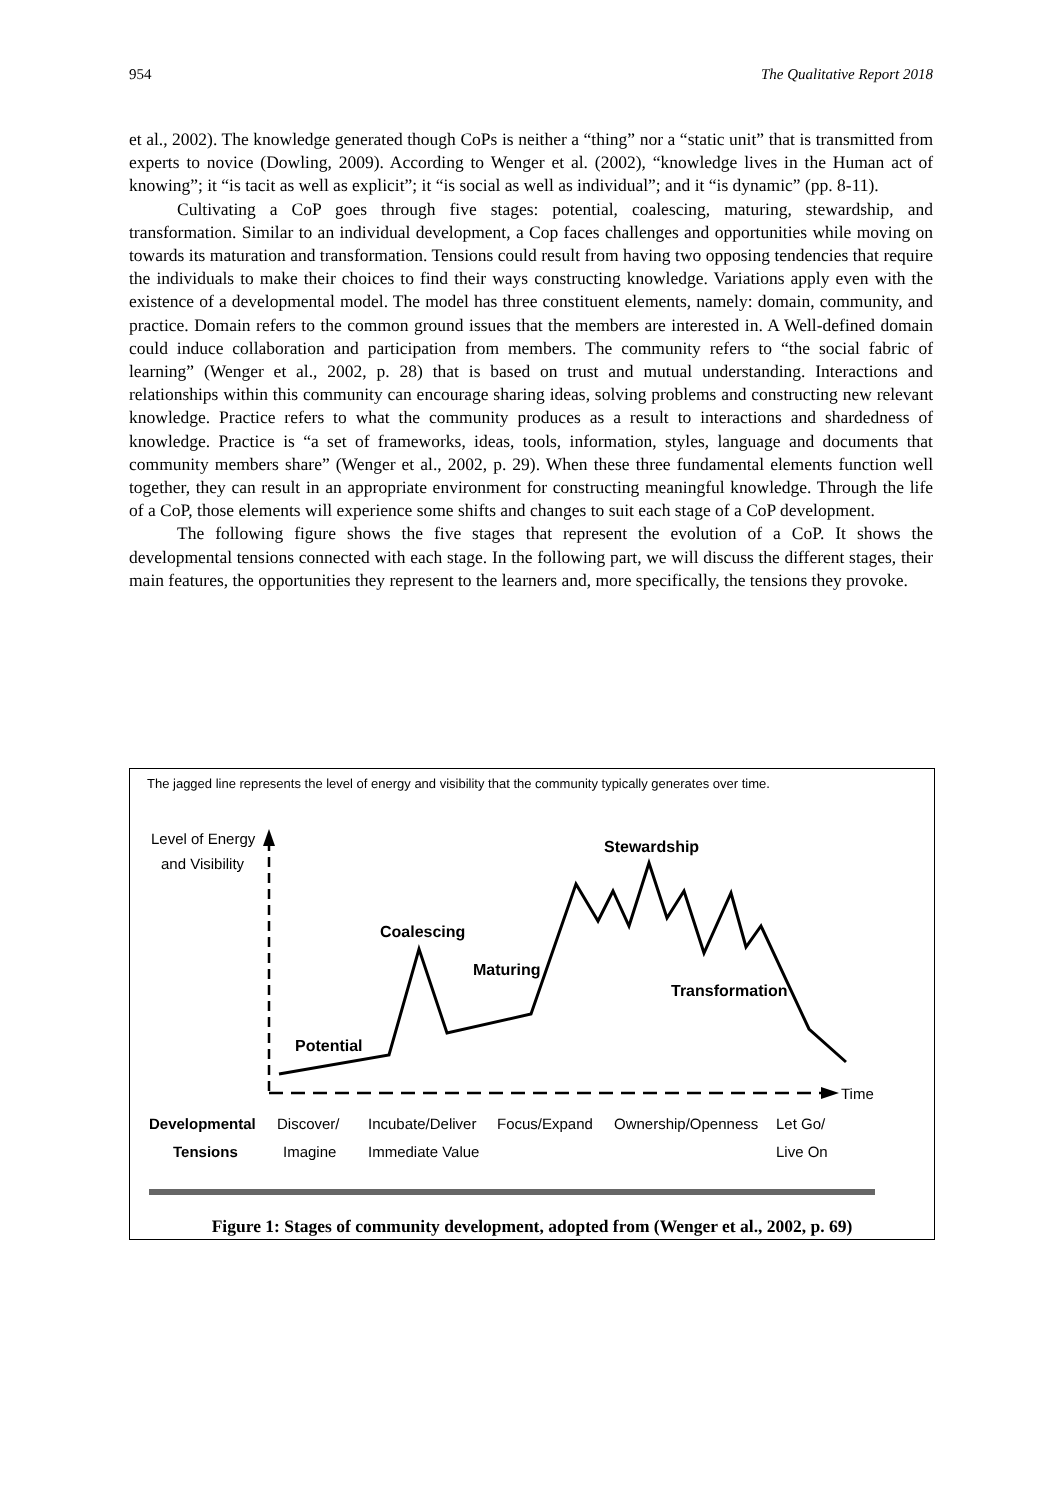954 The Qualitative Report 2018
et al., 2002). The knowledge generated though CoPs is neither a “thing” nor a “static unit” that is transmitted from experts to novice (Dowling, 2009). According to Wenger et al. (2002), “knowledge lives in the Human act of knowing”; it “is tacit as well as explicit”; it “is social as well as individual”; and it “is dynamic” (pp. 8-11).
Cultivating a CoP goes through five stages: potential, coalescing, maturing, stewardship, and transformation. Similar to an individual development, a Cop faces challenges and opportunities while moving on towards its maturation and transformation. Tensions could result from having two opposing tendencies that require the individuals to make their choices to find their ways constructing knowledge. Variations apply even with the existence of a developmental model. The model has three constituent elements, namely: domain, community, and practice. Domain refers to the common ground issues that the members are interested in. A Well-defined domain could induce collaboration and participation from members. The community refers to “the social fabric of learning” (Wenger et al., 2002, p. 28) that is based on trust and mutual understanding. Interactions and relationships within this community can encourage sharing ideas, solving problems and constructing new relevant knowledge. Practice refers to what the community produces as a result to interactions and shardedness of knowledge. Practice is “a set of frameworks, ideas, tools, information, styles, language and documents that community members share” (Wenger et al., 2002, p. 29). When these three fundamental elements function well together, they can result in an appropriate environment for constructing meaningful knowledge. Through the life of a CoP, those elements will experience some shifts and changes to suit each stage of a CoP development.
The following figure shows the five stages that represent the evolution of a CoP. It shows the developmental tensions connected with each stage. In the following part, we will discuss the different stages, their main features, the opportunities they represent to the learners and, more specifically, the tensions they provoke.
The jagged line represents the level of energy and visibility that the community typically generates over time.
Level of Energy
and Visibility
Time
Potential
Coalescing
Maturing
Stewardship
Transformation
Developmental
Tensions
Discover/
Imagine
Incubate/Deliver
Immediate Value
Focus/Expand
Ownership/Openness
Let Go/
Live On
Figure 1: Stages of community development, adopted from (Wenger et al., 2002, p. 69)